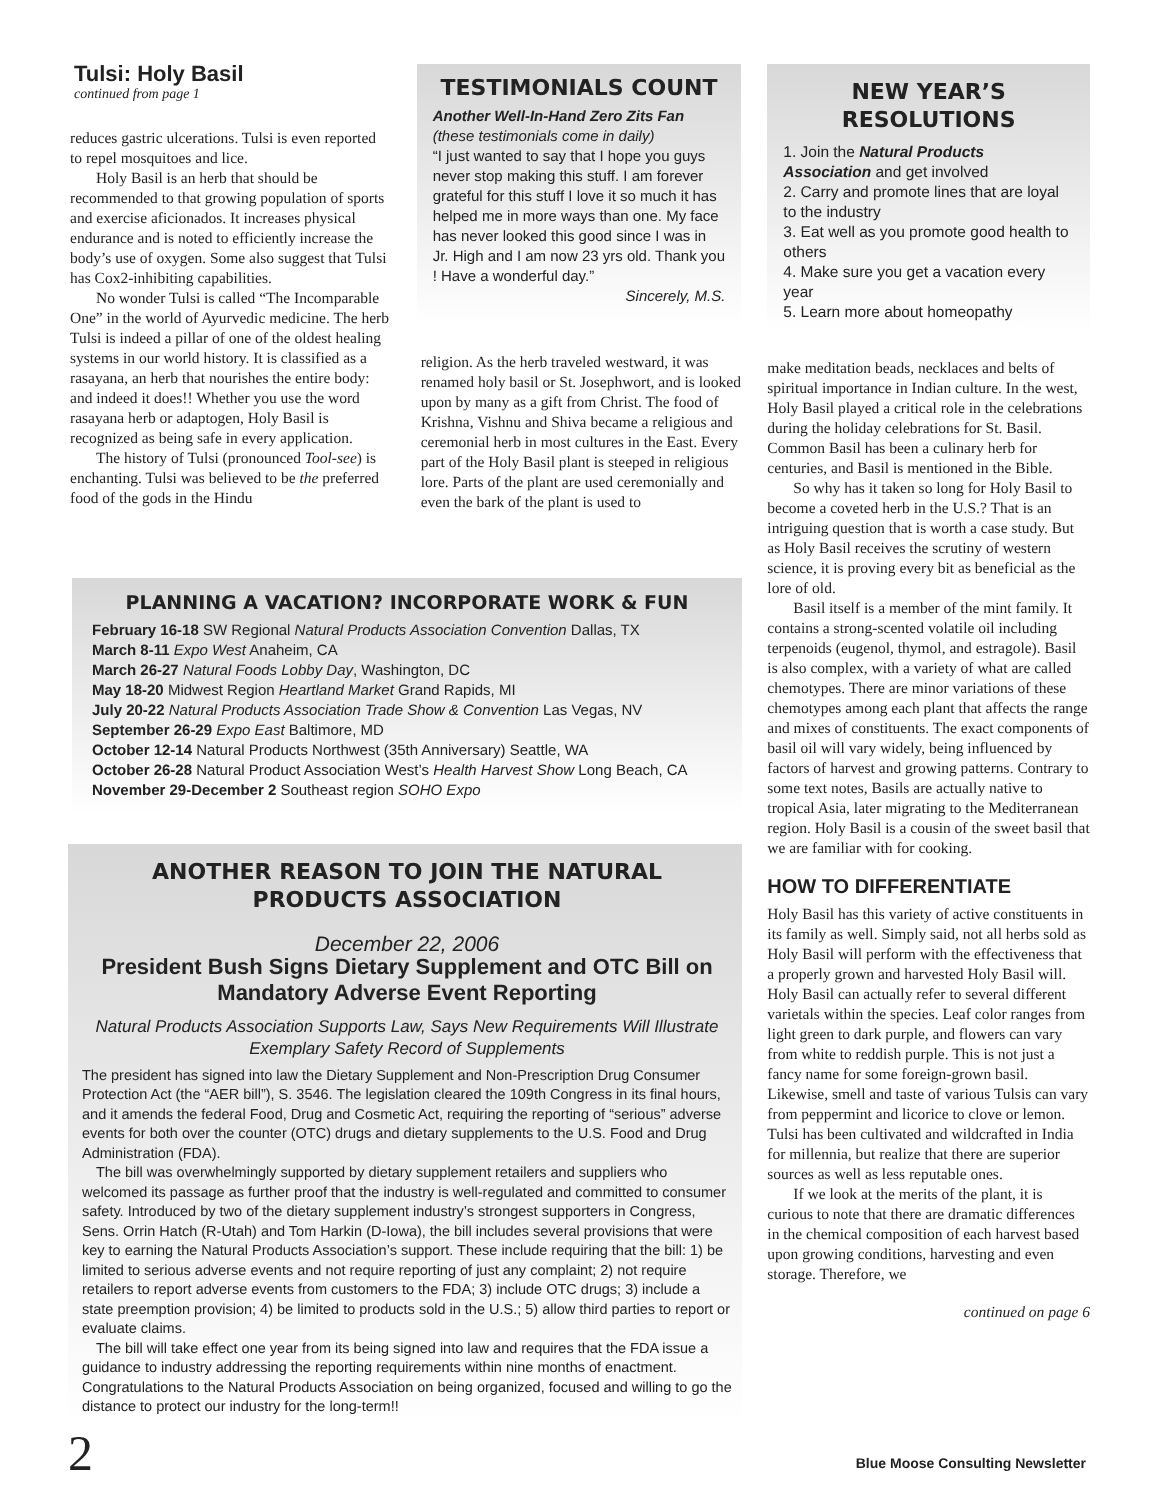Tulsi: Holy Basil
continued from page 1
reduces gastric ulcerations. Tulsi is even reported to repel mosquitoes and lice.
Holy Basil is an herb that should be recommended to that growing population of sports and exercise aficionados. It increases physical endurance and is noted to efficiently increase the body’s use of oxygen. Some also suggest that Tulsi has Cox2-inhibiting capabilities.
No wonder Tulsi is called “The Incomparable One” in the world of Ayurvedic medicine. The herb Tulsi is indeed a pillar of one of the oldest healing systems in our world history. It is classified as a rasayana, an herb that nourishes the entire body: and indeed it does!! Whether you use the word rasayana herb or adaptogen, Holy Basil is recognized as being safe in every application.
The history of Tulsi (pronounced Tool-see) is enchanting. Tulsi was believed to be the preferred food of the gods in the Hindu
TESTIMONIALS COUNT
Another Well-In-Hand Zero Zits Fan
(these testimonials come in daily)
“I just wanted to say that I hope you guys never stop making this stuff. I am forever grateful for this stuff I love it so much it has helped me in more ways than one. My face has never looked this good since I was in Jr. High and I am now 23 yrs old. Thank you ! Have a wonderful day.”
Sincerely, M.S.
religion. As the herb traveled westward, it was renamed holy basil or St. Josephwort, and is looked upon by many as a gift from Christ. The food of Krishna, Vishnu and Shiva became a religious and ceremonial herb in most cultures in the East. Every part of the Holy Basil plant is steeped in religious lore. Parts of the plant are used ceremonially and even the bark of the plant is used to
NEW YEAR’S
RESOLUTIONS
1. Join the Natural Products Association and get involved
2. Carry and promote lines that are loyal to the industry
3. Eat well as you promote good health to others
4. Make sure you get a vacation every year
5. Learn more about homeopathy
make meditation beads, necklaces and belts of spiritual importance in Indian culture. In the west, Holy Basil played a critical role in the celebrations during the holiday celebrations for St. Basil. Common Basil has been a culinary herb for centuries, and Basil is mentioned in the Bible.
So why has it taken so long for Holy Basil to become a coveted herb in the U.S.? That is an intriguing question that is worth a case study. But as Holy Basil receives the scrutiny of western science, it is proving every bit as beneficial as the lore of old.
Basil itself is a member of the mint family. It contains a strong-scented volatile oil including terpenoids (eugenol, thymol, and estragole). Basil is also complex, with a variety of what are called chemotypes. There are minor variations of these chemotypes among each plant that affects the range and mixes of constituents. The exact components of basil oil will vary widely, being influenced by factors of harvest and growing patterns. Contrary to some text notes, Basils are actually native to tropical Asia, later migrating to the Mediterranean region. Holy Basil is a cousin of the sweet basil that we are familiar with for cooking.
HOW TO DIFFERENTIATE
Holy Basil has this variety of active constituents in its family as well. Simply said, not all herbs sold as Holy Basil will perform with the effectiveness that a properly grown and harvested Holy Basil will. Holy Basil can actually refer to several different varietals within the species. Leaf color ranges from light green to dark purple, and flowers can vary from white to reddish purple. This is not just a fancy name for some foreign-grown basil. Likewise, smell and taste of various Tulsis can vary from peppermint and licorice to clove or lemon. Tulsi has been cultivated and wildcrafted in India for millennia, but realize that there are superior sources as well as less reputable ones.
If we look at the merits of the plant, it is curious to note that there are dramatic differences in the chemical composition of each harvest based upon growing conditions, harvesting and even storage. Therefore, we
continued on page 6
PLANNING A VACATION? INCORPORATE WORK & FUN
February 16-18 SW Regional Natural Products Association Convention Dallas, TX
March 8-11 Expo West Anaheim, CA
March 26-27 Natural Foods Lobby Day, Washington, DC
May 18-20 Midwest Region Heartland Market Grand Rapids, MI
July 20-22 Natural Products Association Trade Show & Convention Las Vegas, NV
September 26-29 Expo East Baltimore, MD
October 12-14 Natural Products Northwest (35th Anniversary) Seattle, WA
October 26-28 Natural Product Association West’s Health Harvest Show Long Beach, CA
November 29-December 2 Southeast region SOHO Expo
ANOTHER REASON TO JOIN THE NATURAL
PRODUCTS ASSOCIATION
December 22, 2006
President Bush Signs Dietary Supplement and OTC Bill on Mandatory Adverse Event Reporting
Natural Products Association Supports Law, Says New Requirements Will Illustrate Exemplary Safety Record of Supplements
The president has signed into law the Dietary Supplement and Non-Prescription Drug Consumer Protection Act (the “AER bill”), S. 3546. The legislation cleared the 109th Congress in its final hours, and it amends the federal Food, Drug and Cosmetic Act, requiring the reporting of “serious” adverse events for both over the counter (OTC) drugs and dietary supplements to the U.S. Food and Drug Administration (FDA).
The bill was overwhelmingly supported by dietary supplement retailers and suppliers who welcomed its passage as further proof that the industry is well-regulated and committed to consumer safety. Introduced by two of the dietary supplement industry’s strongest supporters in Congress, Sens. Orrin Hatch (R-Utah) and Tom Harkin (D-Iowa), the bill includes several provisions that were key to earning the Natural Products Association’s support. These include requiring that the bill: 1) be limited to serious adverse events and not require reporting of just any complaint; 2) not require retailers to report adverse events from customers to the FDA; 3) include OTC drugs; 3) include a state preemption provision; 4) be limited to products sold in the U.S.; 5) allow third parties to report or evaluate claims.
The bill will take effect one year from its being signed into law and requires that the FDA issue a guidance to industry addressing the reporting requirements within nine months of enactment. Congratulations to the Natural Products Association on being organized, focused and willing to go the distance to protect our industry for the long-term!!
2
Blue Moose Consulting Newsletter